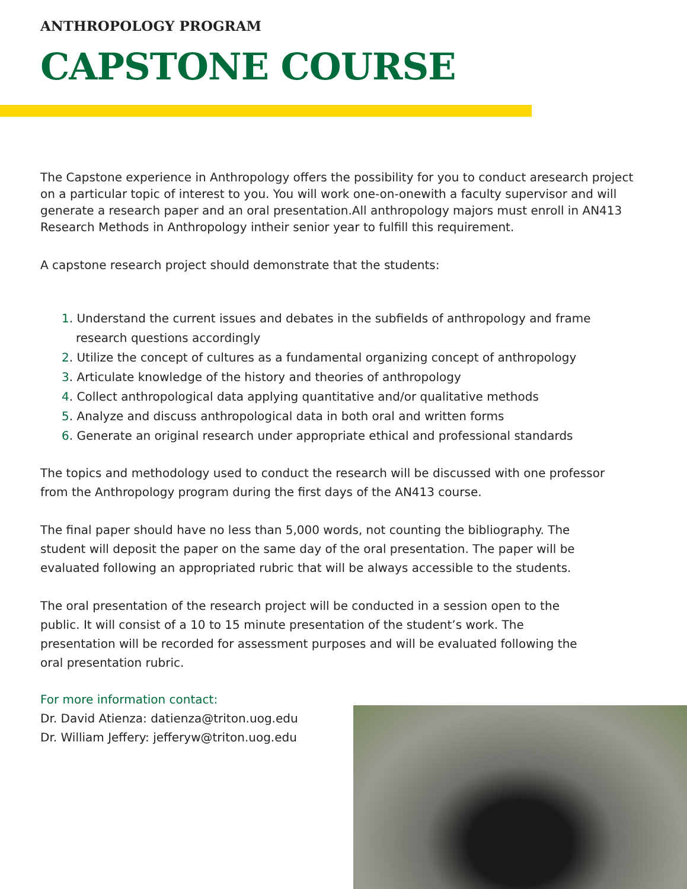ANTHROPOLOGY PROGRAM
CAPSTONE COURSE
The Capstone experience in Anthropology offers the possibility for you to conduct aresearch project on a particular topic of interest to you. You will work one-on-onewith a faculty supervisor and will generate a research paper and an oral presentation.All anthropology majors must enroll in AN413 Research Methods in Anthropology intheir senior year to fulfill this requirement.
A capstone research project should demonstrate that the students:
1. Understand the current issues and debates in the subfields of anthropology and frame research questions accordingly
2. Utilize the concept of cultures as a fundamental organizing concept of anthropology
3. Articulate knowledge of the history and theories of anthropology
4. Collect anthropological data applying quantitative and/or qualitative methods
5. Analyze and discuss anthropological data in both oral and written forms
6. Generate an original research under appropriate ethical and professional standards
The topics and methodology used to conduct the research will be discussed with one professor from the Anthropology program during the first days of the AN413 course.
The final paper should have no less than 5,000 words, not counting the bibliography. The student will deposit the paper on the same day of the oral presentation. The paper will be evaluated following an appropriated rubric that will be always accessible to the students.
The oral presentation of the research project will be conducted in a session open to the public. It will consist of a 10 to 15 minute presentation of the student’s work. The presentation will be recorded for assessment purposes and will be evaluated following the oral presentation rubric.
For more information contact:
Dr. David Atienza: datienza@triton.uog.edu
Dr. William Jeffery: jefferyw@triton.uog.edu